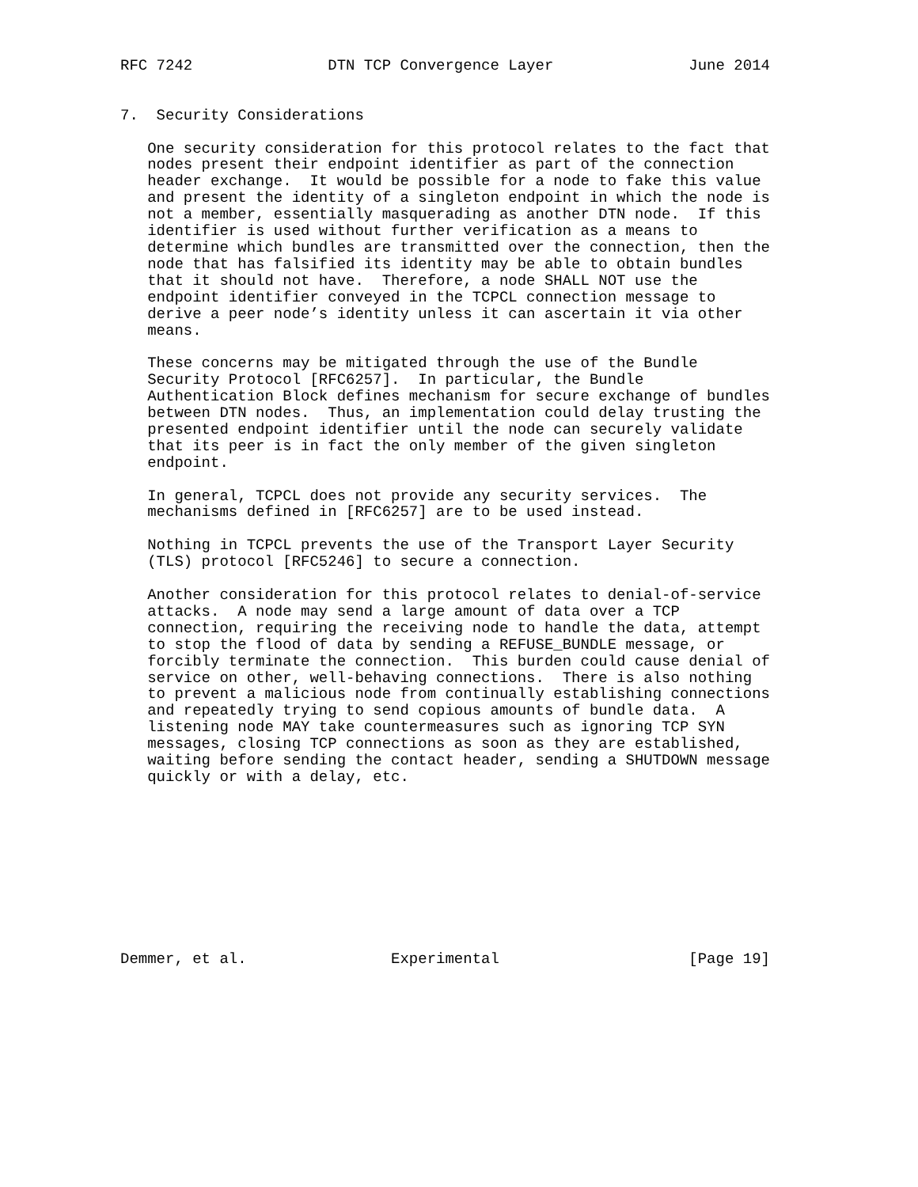RFC 7242               DTN TCP Convergence Layer               June 2014


7.  Security Considerations

   One security consideration for this protocol relates to the fact that
   nodes present their endpoint identifier as part of the connection
   header exchange.  It would be possible for a node to fake this value
   and present the identity of a singleton endpoint in which the node is
   not a member, essentially masquerading as another DTN node.  If this
   identifier is used without further verification as a means to
   determine which bundles are transmitted over the connection, then the
   node that has falsified its identity may be able to obtain bundles
   that it should not have.  Therefore, a node SHALL NOT use the
   endpoint identifier conveyed in the TCPCL connection message to
   derive a peer node’s identity unless it can ascertain it via other
   means.

   These concerns may be mitigated through the use of the Bundle
   Security Protocol [RFC6257].  In particular, the Bundle
   Authentication Block defines mechanism for secure exchange of bundles
   between DTN nodes.  Thus, an implementation could delay trusting the
   presented endpoint identifier until the node can securely validate
   that its peer is in fact the only member of the given singleton
   endpoint.

   In general, TCPCL does not provide any security services.  The
   mechanisms defined in [RFC6257] are to be used instead.

   Nothing in TCPCL prevents the use of the Transport Layer Security
   (TLS) protocol [RFC5246] to secure a connection.

   Another consideration for this protocol relates to denial-of-service
   attacks.  A node may send a large amount of data over a TCP
   connection, requiring the receiving node to handle the data, attempt
   to stop the flood of data by sending a REFUSE_BUNDLE message, or
   forcibly terminate the connection.  This burden could cause denial of
   service on other, well-behaving connections.  There is also nothing
   to prevent a malicious node from continually establishing connections
   and repeatedly trying to send copious amounts of bundle data.  A
   listening node MAY take countermeasures such as ignoring TCP SYN
   messages, closing TCP connections as soon as they are established,
   waiting before sending the contact header, sending a SHUTDOWN message
   quickly or with a delay, etc.










Demmer, et al.                Experimental                     [Page 19]